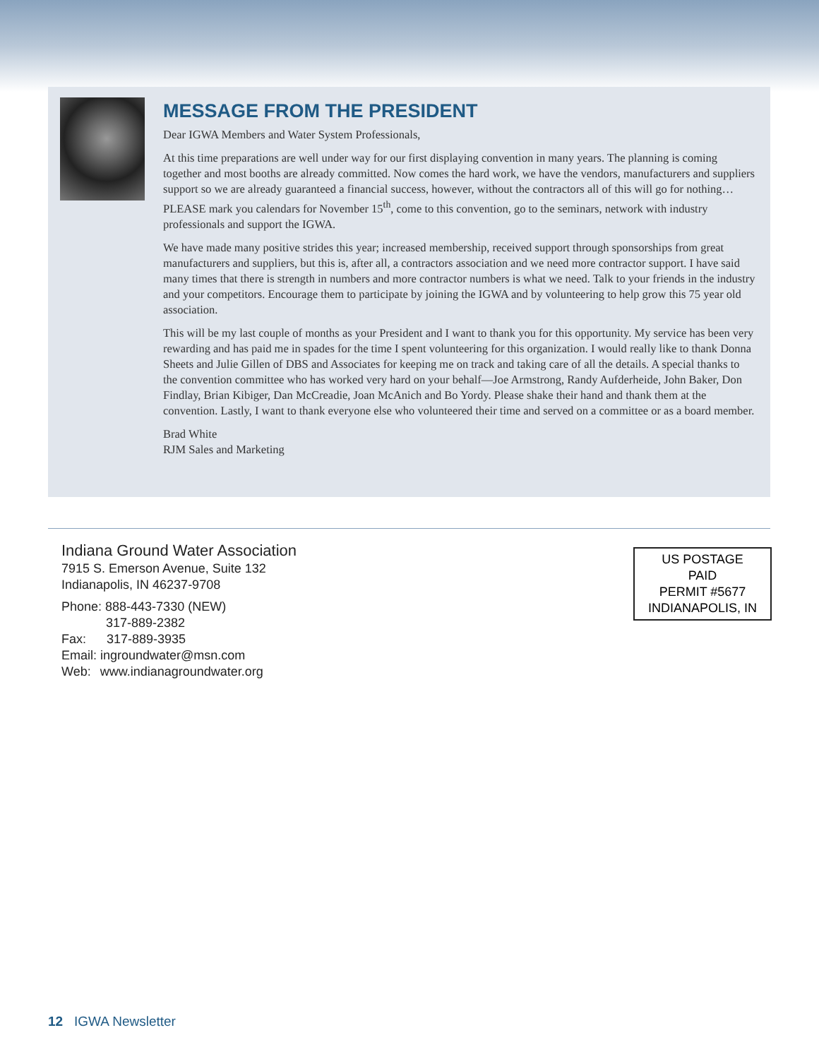MESSAGE FROM THE PRESIDENT
Dear IGWA Members and Water System Professionals,
At this time preparations are well under way for our first displaying convention in many years. The planning is coming together and most booths are already committed. Now comes the hard work, we have the vendors, manufacturers and suppliers support so we are already guaranteed a financial success, however, without the contractors all of this will go for nothing…PLEASE mark you calendars for November 15<sup>th</sup>, come to this convention, go to the seminars, network with industry professionals and support the IGWA.
We have made many positive strides this year; increased membership, received support through sponsorships from great manufacturers and suppliers, but this is, after all, a contractors association and we need more contractor support. I have said many times that there is strength in numbers and more contractor numbers is what we need. Talk to your friends in the industry and your competitors. Encourage them to participate by joining the IGWA and by volunteering to help grow this 75 year old association.
This will be my last couple of months as your President and I want to thank you for this opportunity. My service has been very rewarding and has paid me in spades for the time I spent volunteering for this organization. I would really like to thank Donna Sheets and Julie Gillen of DBS and Associates for keeping me on track and taking care of all the details. A special thanks to the convention committee who has worked very hard on your behalf—Joe Armstrong, Randy Aufderheide, John Baker, Don Findlay, Brian Kibiger, Dan McCreadie, Joan McAnich and Bo Yordy. Please shake their hand and thank them at the convention. Lastly, I want to thank everyone else who volunteered their time and served on a committee or as a board member.
Brad White
RJM Sales and Marketing
Indiana Ground Water Association
7915 S. Emerson Avenue, Suite 132
Indianapolis, IN 46237-9708
Phone: 888-443-7330 (NEW)
317-889-2382
Fax: 317-889-3935
Email: ingroundwater@msn.com
Web: www.indianagroundwater.org
US POSTAGE
PAID
PERMIT #5677
INDIANAPOLIS, IN
12 IGWA Newsletter